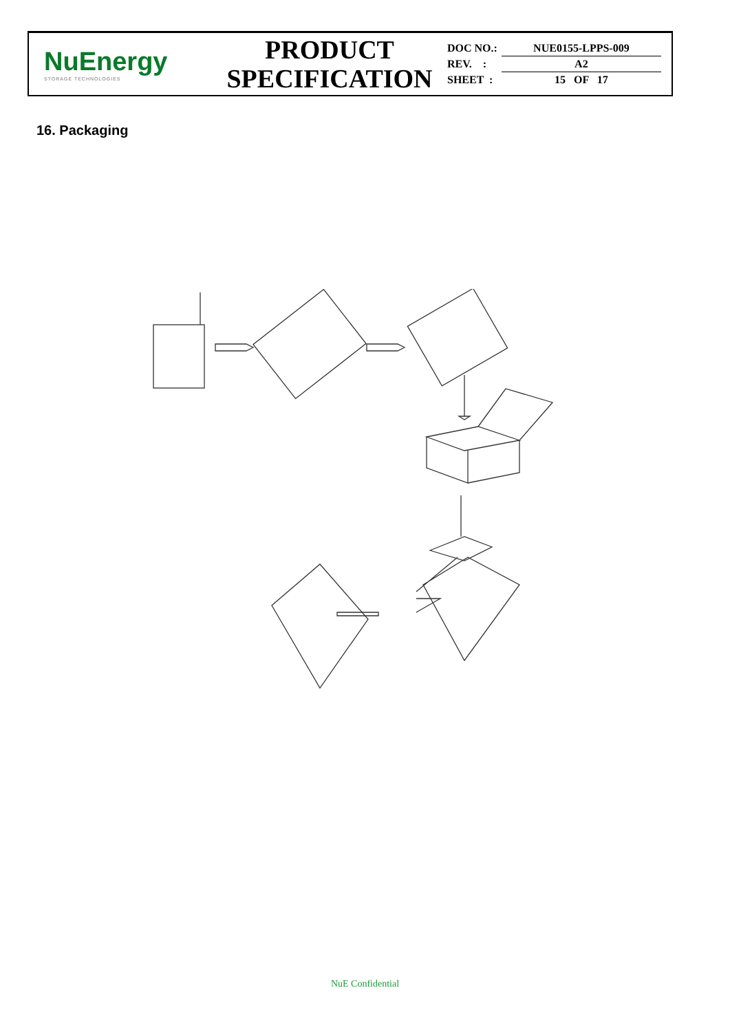NuEnergy
STORAGE TECHNOLOGIES
PRODUCT
SPECIFICATION
| DOC NO.: | NUE0155-LPPS-009 |
| REV. : | A2 |
| SHEET : | 15 OF 17 |
16. Packaging
NuE Confidential